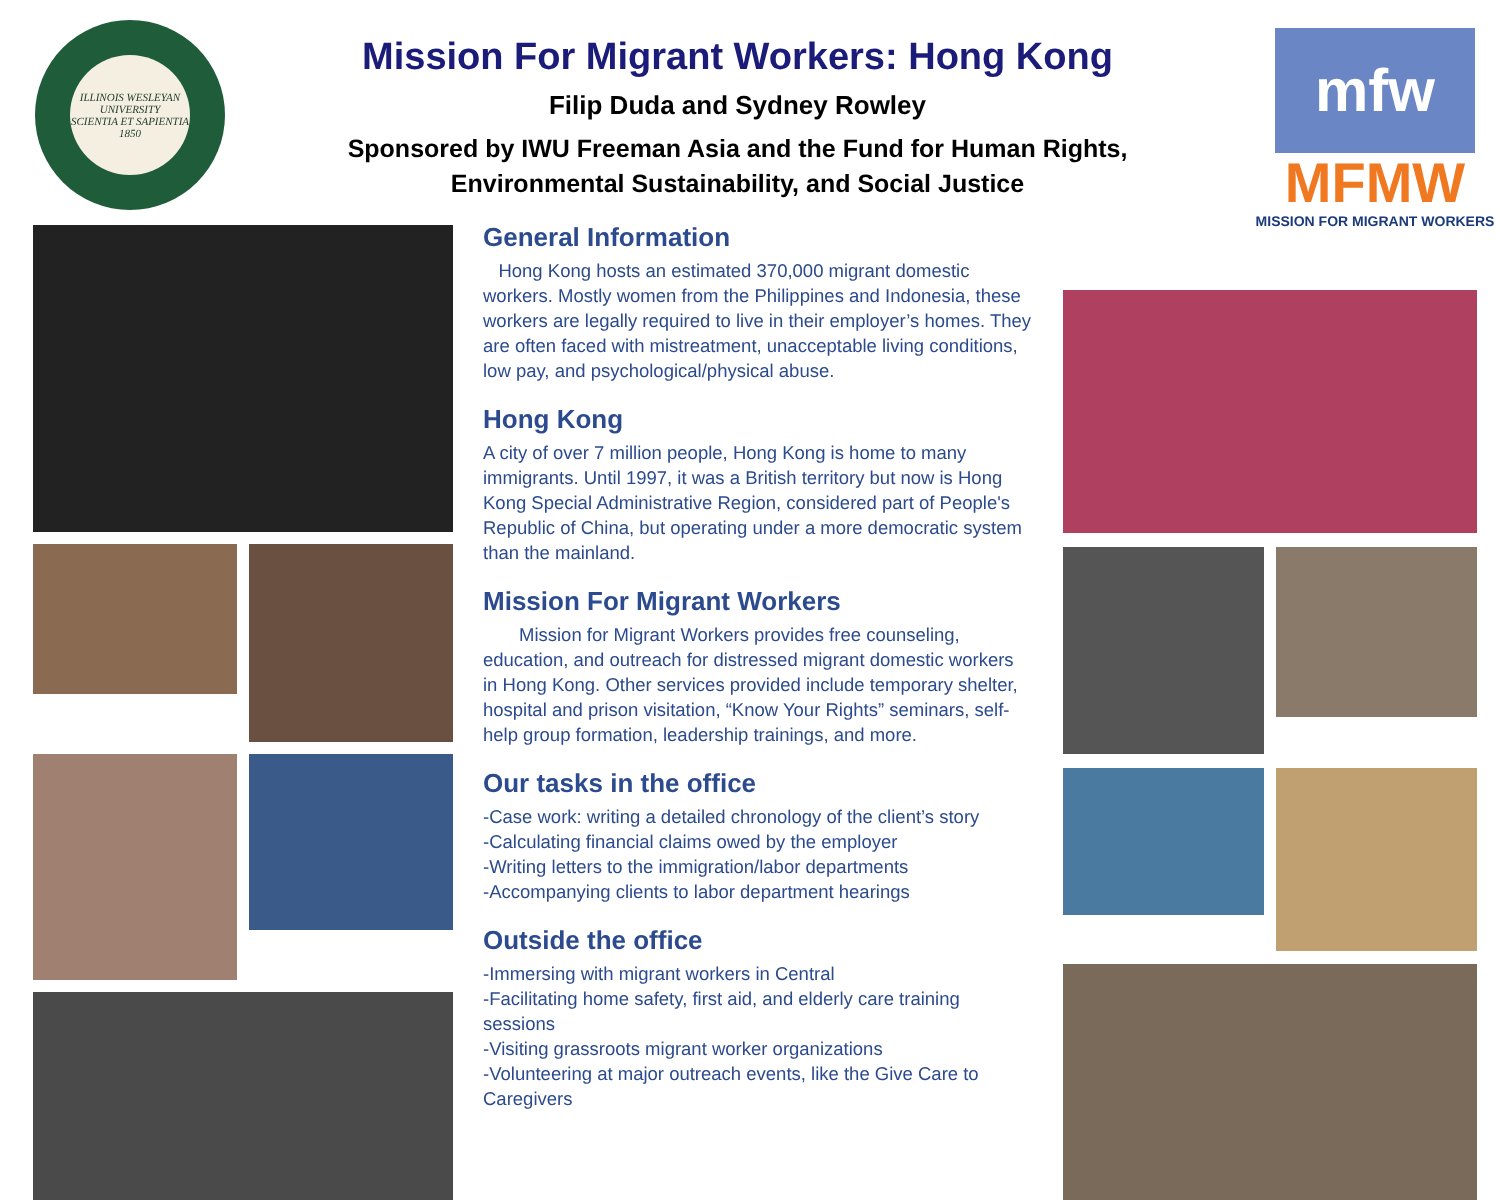ILLINOIS WESLEYAN UNIVERSITY
SCIENTIA ET SAPIENTIA
1850
Mission For Migrant Workers: Hong Kong
Filip Duda and Sydney Rowley
Sponsored by IWU Freeman Asia and the Fund for Human Rights,
Environmental Sustainability, and Social Justice
mfw
MFMW
MISSION FOR MIGRANT WORKERS
General Information
Hong Kong hosts an estimated 370,000 migrant domestic workers. Mostly women from the Philippines and Indonesia, these workers are legally required to live in their employer’s homes. They are often faced with mistreatment, unacceptable living conditions, low pay, and psychological/physical abuse.
Hong Kong
A city of over 7 million people, Hong Kong is home to many immigrants. Until 1997, it was a British territory but now is Hong Kong Special Administrative Region, considered part of People's Republic of China, but operating under a more democratic system than the mainland.
Mission For Migrant Workers
Mission for Migrant Workers provides free counseling, education, and outreach for distressed migrant domestic workers in Hong Kong. Other services provided include temporary shelter, hospital and prison visitation, “Know Your Rights” seminars, self-help group formation, leadership trainings, and more.
Our tasks in the office
-Case work: writing a detailed chronology of the client’s story
-Calculating financial claims owed by the employer
-Writing letters to the immigration/labor departments
-Accompanying clients to labor department hearings
Outside the office
-Immersing with migrant workers in Central
-Facilitating home safety, first aid, and elderly care training sessions
-Visiting grassroots migrant worker organizations
-Volunteering at major outreach events, like the Give Care to Caregivers